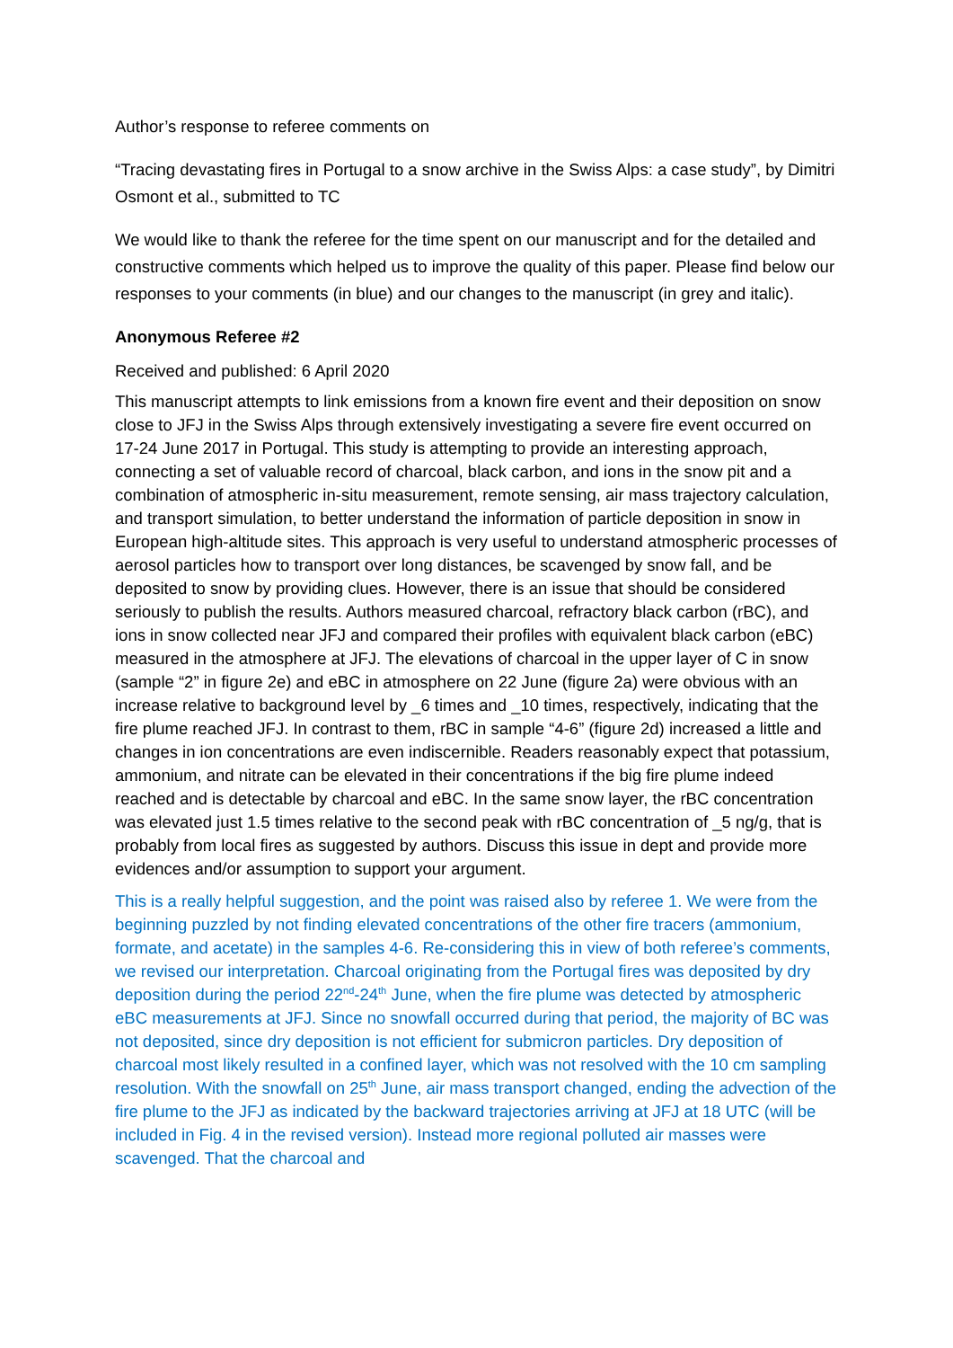Author’s response to referee comments on
“Tracing devastating fires in Portugal to a snow archive in the Swiss Alps: a case study”, by Dimitri Osmont et al., submitted to TC
We would like to thank the referee for the time spent on our manuscript and for the detailed and constructive comments which helped us to improve the quality of this paper. Please find below our responses to your comments (in blue) and our changes to the manuscript (in grey and italic).
Anonymous Referee #2
Received and published: 6 April 2020
This manuscript attempts to link emissions from a known fire event and their deposition on snow close to JFJ in the Swiss Alps through extensively investigating a severe fire event occurred on 17-24 June 2017 in Portugal. This study is attempting to provide an interesting approach, connecting a set of valuable record of charcoal, black carbon, and ions in the snow pit and a combination of atmospheric in-situ measurement, remote sensing, air mass trajectory calculation, and transport simulation, to better understand the information of particle deposition in snow in European high-altitude sites. This approach is very useful to understand atmospheric processes of aerosol particles how to transport over long distances, be scavenged by snow fall, and be deposited to snow by providing clues. However, there is an issue that should be considered seriously to publish the results. Authors measured charcoal, refractory black carbon (rBC), and ions in snow collected near JFJ and compared their profiles with equivalent black carbon (eBC) measured in the atmosphere at JFJ. The elevations of charcoal in the upper layer of C in snow (sample “2” in figure 2e) and eBC in atmosphere on 22 June (figure 2a) were obvious with an increase relative to background level by _6 times and _10 times, respectively, indicating that the fire plume reached JFJ. In contrast to them, rBC in sample “4-6” (figure 2d) increased a little and changes in ion concentrations are even indiscernible. Readers reasonably expect that potassium, ammonium, and nitrate can be elevated in their concentrations if the big fire plume indeed reached and is detectable by charcoal and eBC. In the same snow layer, the rBC concentration was elevated just 1.5 times relative to the second peak with rBC concentration of _5 ng/g, that is probably from local fires as suggested by authors. Discuss this issue in dept and provide more evidences and/or assumption to support your argument.
This is a really helpful suggestion, and the point was raised also by referee 1. We were from the beginning puzzled by not finding elevated concentrations of the other fire tracers (ammonium, formate, and acetate) in the samples 4-6. Re-considering this in view of both referee’s comments, we revised our interpretation. Charcoal originating from the Portugal fires was deposited by dry deposition during the period 22<sup>nd</sup>-24<sup>th</sup> June, when the fire plume was detected by atmospheric eBC measurements at JFJ. Since no snowfall occurred during that period, the majority of BC was not deposited, since dry deposition is not efficient for submicron particles. Dry deposition of charcoal most likely resulted in a confined layer, which was not resolved with the 10 cm sampling resolution. With the snowfall on 25<sup>th</sup> June, air mass transport changed, ending the advection of the fire plume to the JFJ as indicated by the backward trajectories arriving at JFJ at 18 UTC (will be included in Fig. 4 in the revised version). Instead more regional polluted air masses were scavenged. That the charcoal and